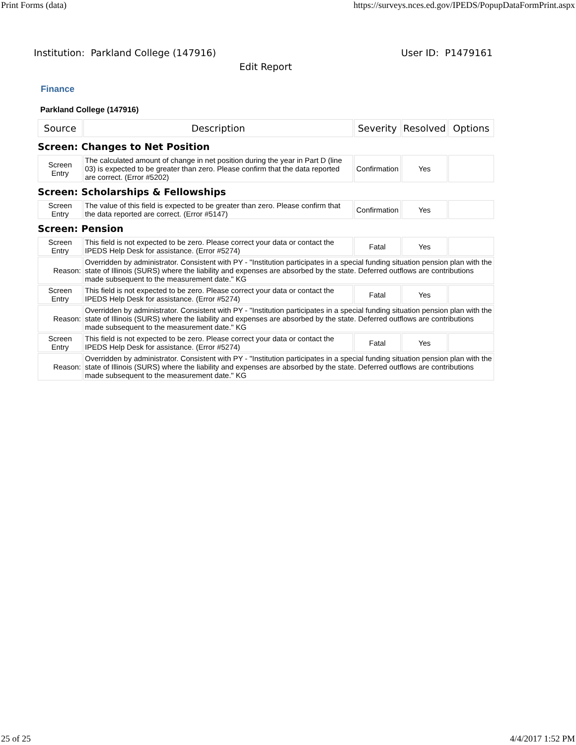Print Forms (data) https://surveys.nces.ed.gov/IPEDS/PopupDataFormPrint.aspx
Institution: Parkland College (147916) User ID: P1479161
Edit Report
Finance
Parkland College (147916)
| Source | Description | Severity | Resolved | Options |
| --- | --- | --- | --- | --- |
| Screen: Changes to Net Position | | | | |
| Screen Entry | The calculated amount of change in net position during the year in Part D (line 03) is expected to be greater than zero. Please confirm that the data reported are correct. (Error #5202) | Confirmation | Yes | |
| Screen: Scholarships & Fellowships | | | | |
| Screen Entry | The value of this field is expected to be greater than zero. Please confirm that the data reported are correct. (Error #5147) | Confirmation | Yes | |
| Screen: Pension | | | | |
| Screen Entry | This field is not expected to be zero. Please correct your data or contact the IPEDS Help Desk for assistance. (Error #5274) | Fatal | Yes | |
| Reason: | Overridden by administrator. Consistent with PY - "Institution participates in a special funding situation pension plan with the state of Illinois (SURS) where the liability and expenses are absorbed by the state. Deferred outflows are contributions made subsequent to the measurement date." KG | | | |
| Screen Entry | This field is not expected to be zero. Please correct your data or contact the IPEDS Help Desk for assistance. (Error #5274) | Fatal | Yes | |
| Reason: | Overridden by administrator. Consistent with PY - "Institution participates in a special funding situation pension plan with the state of Illinois (SURS) where the liability and expenses are absorbed by the state. Deferred outflows are contributions made subsequent to the measurement date." KG | | | |
| Screen Entry | This field is not expected to be zero. Please correct your data or contact the IPEDS Help Desk for assistance. (Error #5274) | Fatal | Yes | |
| Reason: | Overridden by administrator. Consistent with PY - "Institution participates in a special funding situation pension plan with the state of Illinois (SURS) where the liability and expenses are absorbed by the state. Deferred outflows are contributions made subsequent to the measurement date." KG | | | |
25 of 25 4/4/2017 1:52 PM